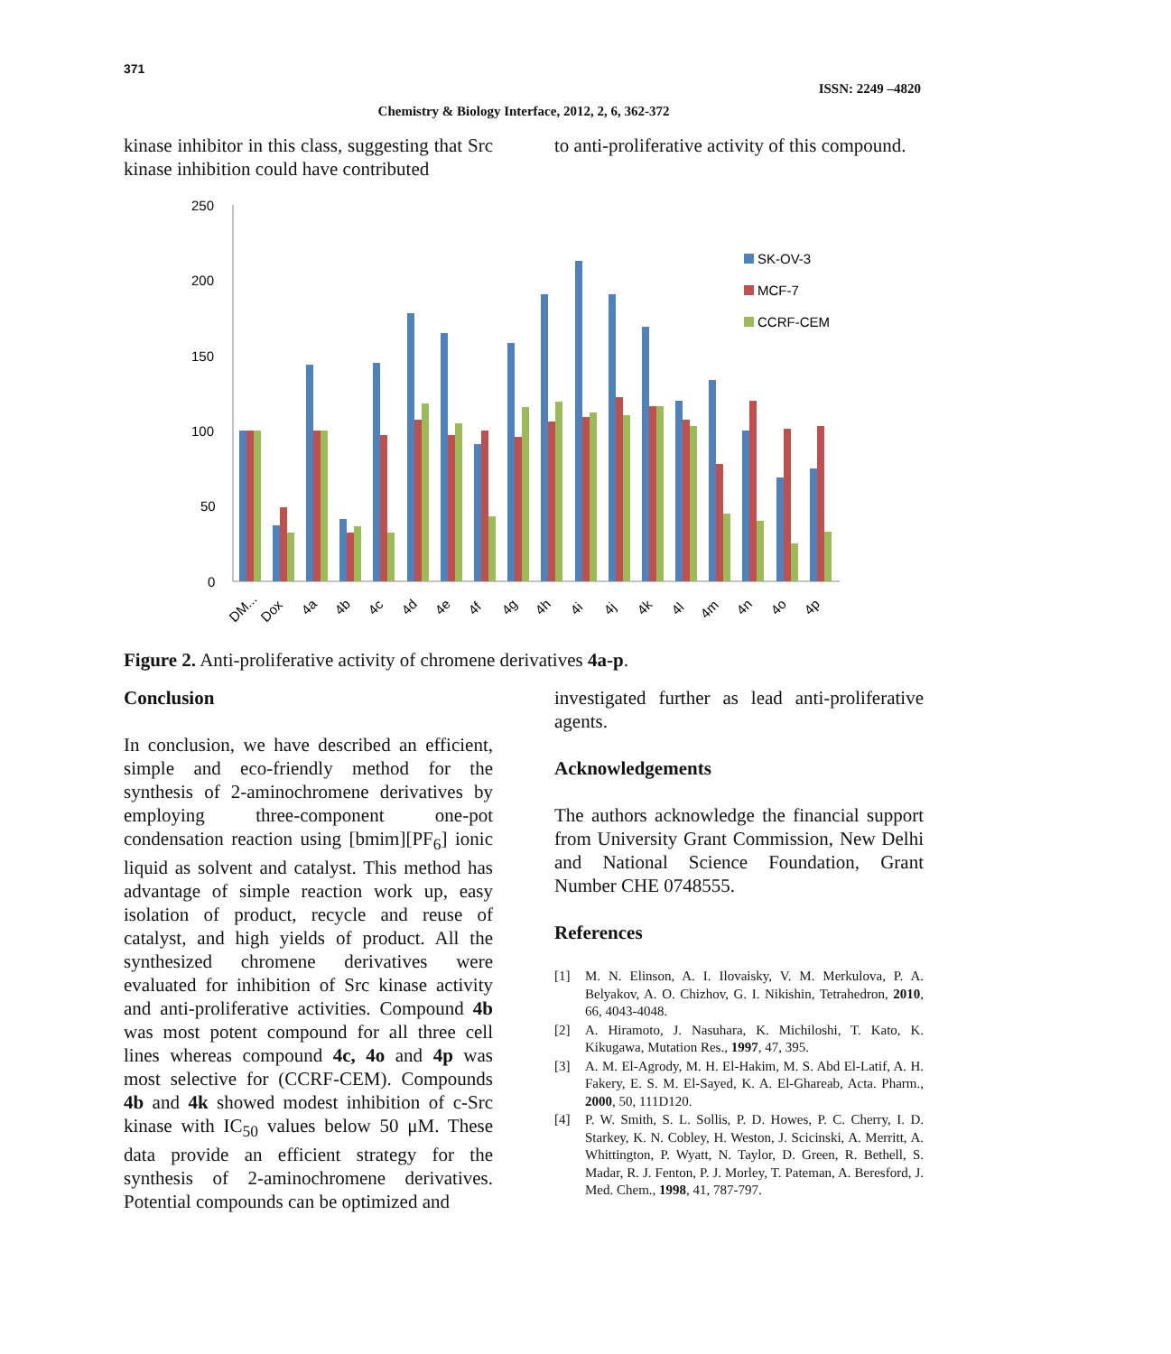371
ISSN: 2249 –4820
Chemistry & Biology Interface, 2012, 2, 6, 362-372
kinase inhibitor in this class, suggesting that Src kinase inhibition could have contributed
to anti-proliferative activity of this compound.
250
200
150
100
50
0
SK-OV-3
MCF-7
CCRF-CEM
DM...
Dox
4a
4b
4c
4d
4e
4f
4g
4h
4i
4j
4k
4l
4m
4n
4o
4p
Figure 2. Anti-proliferative activity of chromene derivatives 4a-p.
Conclusion
In conclusion, we have described an efficient, simple and eco-friendly method for the synthesis of 2-aminochromene derivatives by employing three-component one-pot condensation reaction using [bmim][PF<sub>6</sub>] ionic liquid as solvent and catalyst. This method has advantage of simple reaction work up, easy isolation of product, recycle and reuse of catalyst, and high yields of product. All the synthesized chromene derivatives were evaluated for inhibition of Src kinase activity and anti-proliferative activities. Compound 4b was most potent compound for all three cell lines whereas compound 4c, 4o and 4p was most selective for (CCRF-CEM). Compounds 4b and 4k showed modest inhibition of c-Src kinase with IC<sub>50</sub> values below 50 μM. These data provide an efficient strategy for the synthesis of 2-aminochromene derivatives. Potential compounds can be optimized and
investigated further as lead anti-proliferative agents.
Acknowledgements
The authors acknowledge the financial support from University Grant Commission, New Delhi and National Science Foundation, Grant Number CHE 0748555.
References
[1] M. N. Elinson, A. I. Ilovaisky, V. M. Merkulova, P. A. Belyakov, A. O. Chizhov, G. I. Nikishin, Tetrahedron, 2010, 66, 4043-4048.
[2] A. Hiramoto, J. Nasuhara, K. Michiloshi, T. Kato, K. Kikugawa, Mutation Res., 1997, 47, 395.
[3] A. M. El-Agrody, M. H. El-Hakim, M. S. Abd El-Latif, A. H. Fakery, E. S. M. El-Sayed, K. A. El-Ghareab, Acta. Pharm., 2000, 50, 111D120.
[4] P. W. Smith, S. L. Sollis, P. D. Howes, P. C. Cherry, I. D. Starkey, K. N. Cobley, H. Weston, J. Scicinski, A. Merritt, A. Whittington, P. Wyatt, N. Taylor, D. Green, R. Bethell, S. Madar, R. J. Fenton, P. J. Morley, T. Pateman, A. Beresford, J. Med. Chem., 1998, 41, 787-797.